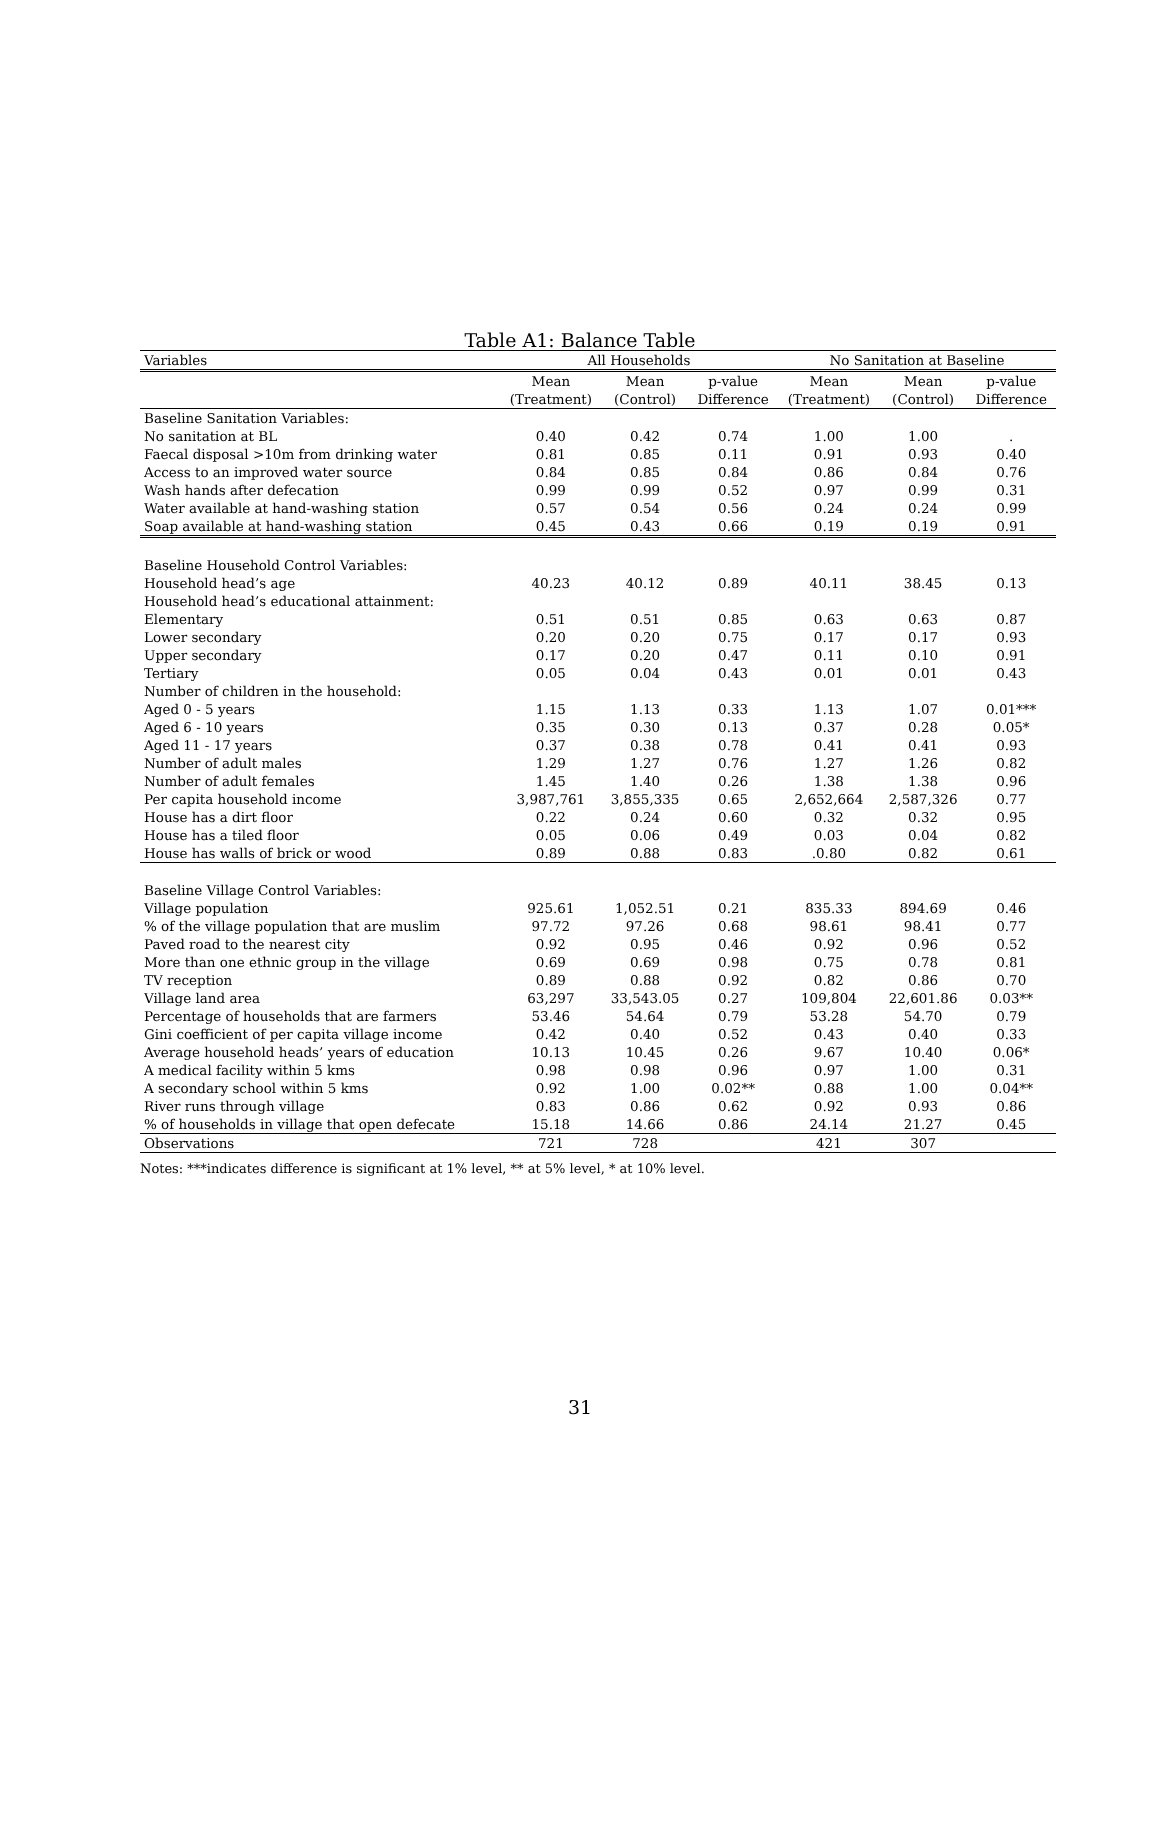Table A1: Balance Table
| Variables | All Households | | | No Sanitation at Baseline | | |
| --- | --- | --- | --- | --- | --- | --- |
| | Mean | Mean | p-value | Mean | Mean | p-value |
| | (Treatment) | (Control) | Difference | (Treatment) | (Control) | Difference |
| Baseline Sanitation Variables: | | | | | | |
| No sanitation at BL | 0.40 | 0.42 | 0.74 | 1.00 | 1.00 | . |
| Faecal disposal >10m from drinking water | 0.81 | 0.85 | 0.11 | 0.91 | 0.93 | 0.40 |
| Access to an improved water source | 0.84 | 0.85 | 0.84 | 0.86 | 0.84 | 0.76 |
| Wash hands after defecation | 0.99 | 0.99 | 0.52 | 0.97 | 0.99 | 0.31 |
| Water available at hand-washing station | 0.57 | 0.54 | 0.56 | 0.24 | 0.24 | 0.99 |
| Soap available at hand-washing station | 0.45 | 0.43 | 0.66 | 0.19 | 0.19 | 0.91 |
| Baseline Household Control Variables: | | | | | | |
| Household head’s age | 40.23 | 40.12 | 0.89 | 40.11 | 38.45 | 0.13 |
| Household head’s educational attainment: | | | | | | |
| Elementary | 0.51 | 0.51 | 0.85 | 0.63 | 0.63 | 0.87 |
| Lower secondary | 0.20 | 0.20 | 0.75 | 0.17 | 0.17 | 0.93 |
| Upper secondary | 0.17 | 0.20 | 0.47 | 0.11 | 0.10 | 0.91 |
| Tertiary | 0.05 | 0.04 | 0.43 | 0.01 | 0.01 | 0.43 |
| Number of children in the household: | | | | | | |
| Aged 0 - 5 years | 1.15 | 1.13 | 0.33 | 1.13 | 1.07 | 0.01*** |
| Aged 6 - 10 years | 0.35 | 0.30 | 0.13 | 0.37 | 0.28 | 0.05* |
| Aged 11 - 17 years | 0.37 | 0.38 | 0.78 | 0.41 | 0.41 | 0.93 |
| Number of adult males | 1.29 | 1.27 | 0.76 | 1.27 | 1.26 | 0.82 |
| Number of adult females | 1.45 | 1.40 | 0.26 | 1.38 | 1.38 | 0.96 |
| Per capita household income | 3,987,761 | 3,855,335 | 0.65 | 2,652,664 | 2,587,326 | 0.77 |
| House has a dirt floor | 0.22 | 0.24 | 0.60 | 0.32 | 0.32 | 0.95 |
| House has a tiled floor | 0.05 | 0.06 | 0.49 | 0.03 | 0.04 | 0.82 |
| House has walls of brick or wood | 0.89 | 0.88 | 0.83 | .0.80 | 0.82 | 0.61 |
| Baseline Village Control Variables: | | | | | | |
| Village population | 925.61 | 1,052.51 | 0.21 | 835.33 | 894.69 | 0.46 |
| % of the village population that are muslim | 97.72 | 97.26 | 0.68 | 98.61 | 98.41 | 0.77 |
| Paved road to the nearest city | 0.92 | 0.95 | 0.46 | 0.92 | 0.96 | 0.52 |
| More than one ethnic group in the village | 0.69 | 0.69 | 0.98 | 0.75 | 0.78 | 0.81 |
| TV reception | 0.89 | 0.88 | 0.92 | 0.82 | 0.86 | 0.70 |
| Village land area | 63,297 | 33,543.05 | 0.27 | 109,804 | 22,601.86 | 0.03** |
| Percentage of households that are farmers | 53.46 | 54.64 | 0.79 | 53.28 | 54.70 | 0.79 |
| Gini coefficient of per capita village income | 0.42 | 0.40 | 0.52 | 0.43 | 0.40 | 0.33 |
| Average household heads’ years of education | 10.13 | 10.45 | 0.26 | 9.67 | 10.40 | 0.06* |
| A medical facility within 5 kms | 0.98 | 0.98 | 0.96 | 0.97 | 1.00 | 0.31 |
| A secondary school within 5 kms | 0.92 | 1.00 | 0.02** | 0.88 | 1.00 | 0.04** |
| River runs through village | 0.83 | 0.86 | 0.62 | 0.92 | 0.93 | 0.86 |
| % of households in village that open defecate | 15.18 | 14.66 | 0.86 | 24.14 | 21.27 | 0.45 |
| Observations | 721 | 728 | | 421 | 307 | |
Notes: ***indicates difference is significant at 1% level, ** at 5% level, * at 10% level.
31